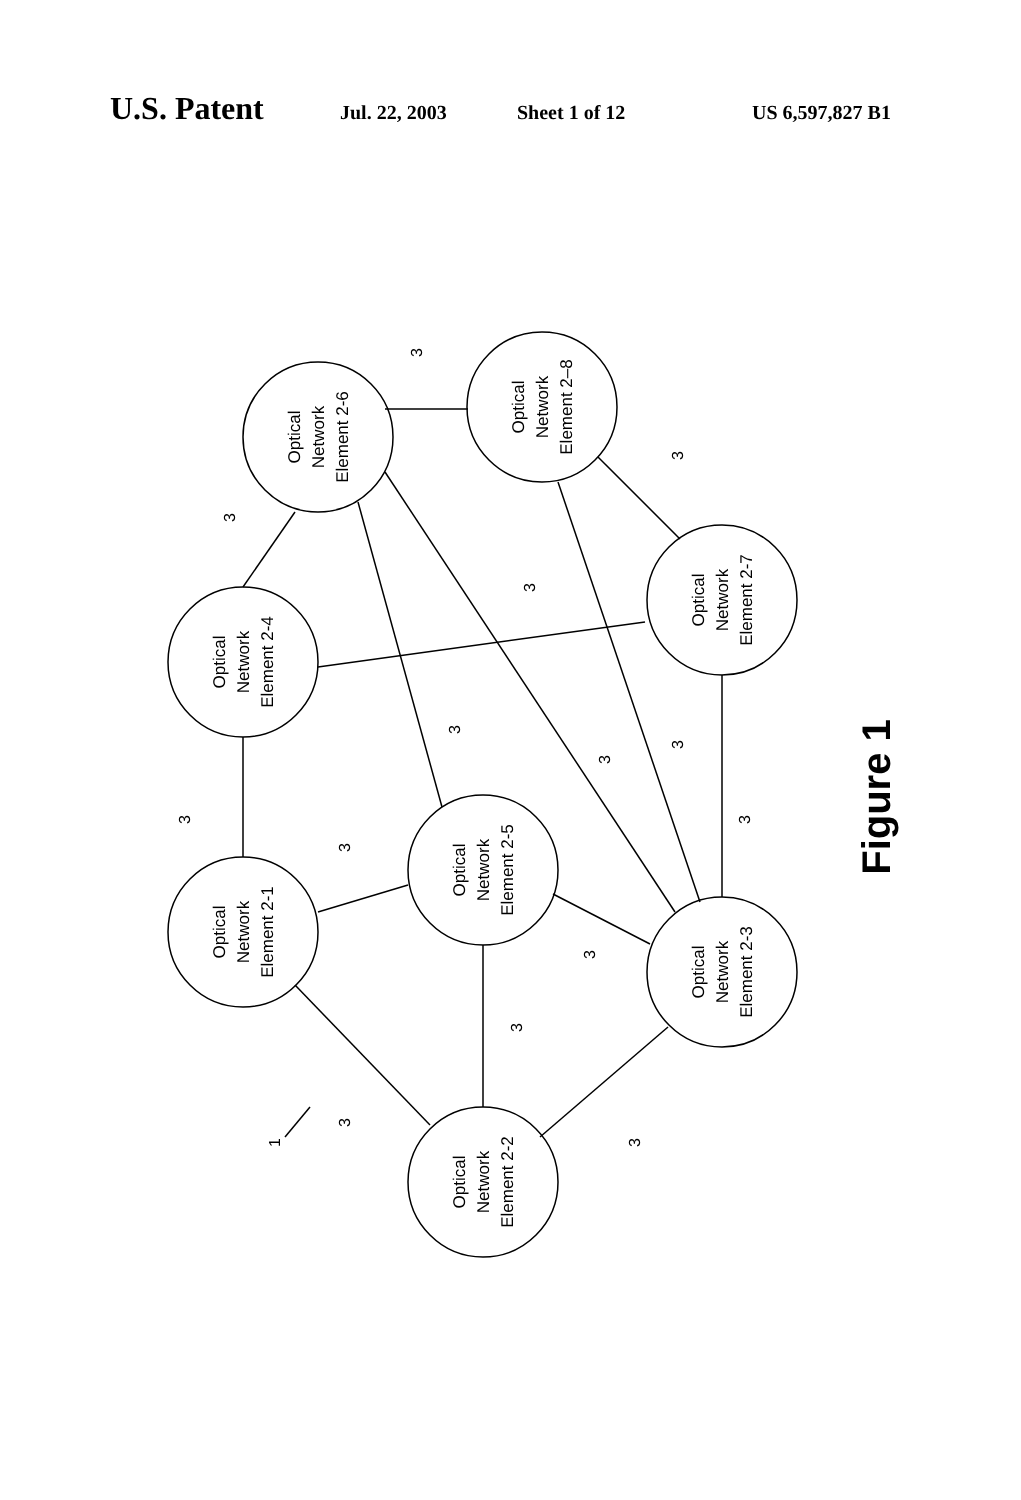U.S. Patent Jul. 22, 2003 Sheet 1 of 12 US 6,597,827 B1
Optical Network Element 2-6
Optical Network Element 2–8
Optical Network Element 2-4
Optical Network Element 2-7
Optical Network Element 2-5
Optical Network Element 2-1
Optical Network Element 2-3
Optical Network Element 2-2
Figure 1
3
3
3
3
3
3
3
3
3
3
3
3
3
3
1